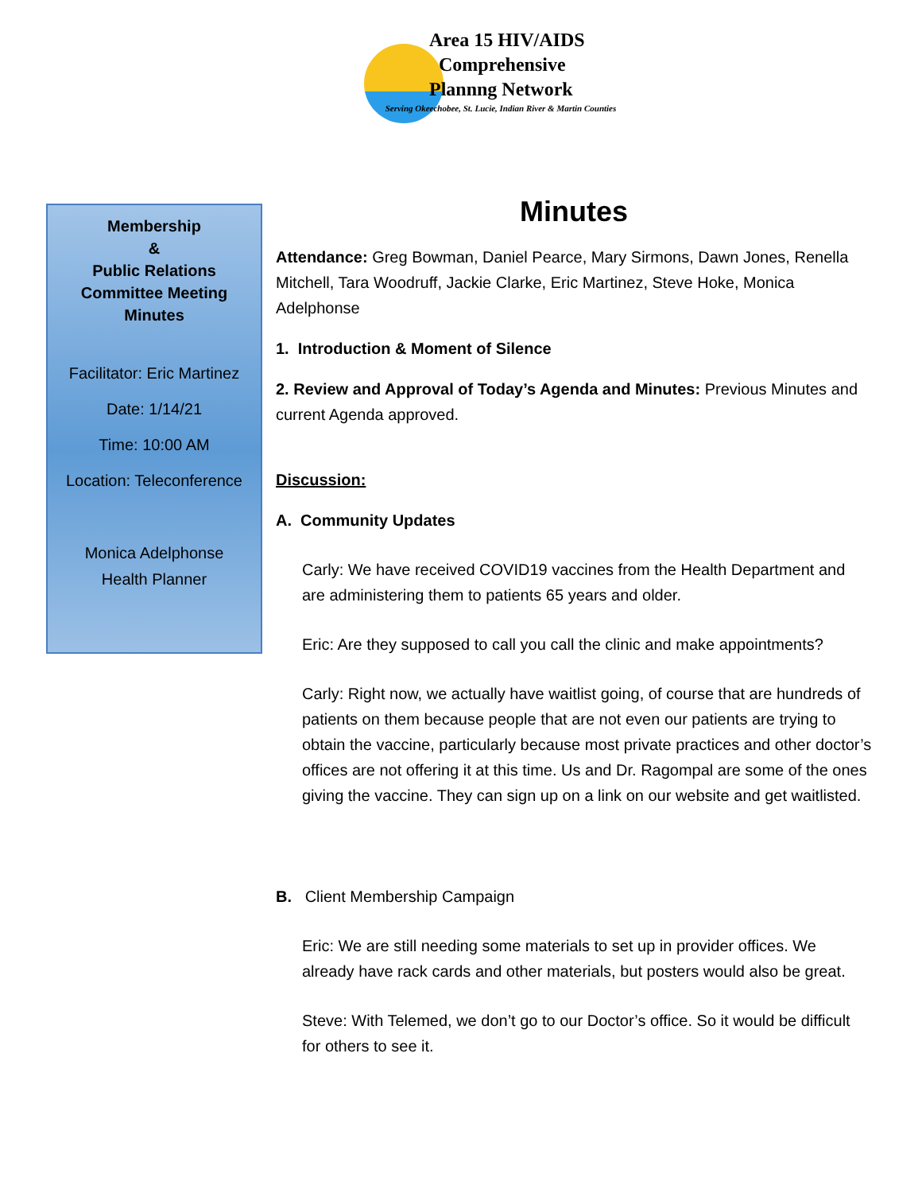Area 15 HIV/AIDS
Comprehensive
Plannng Network
Serving Okeechobee, St. Lucie, Indian River & Martin Counties
Membership
&
Public Relations
Committee Meeting
Minutes
Facilitator: Eric Martinez
Date: 1/14/21
Time: 10:00 AM
Location: Teleconference
Monica Adelphonse
Health Planner
Minutes
Attendance: Greg Bowman, Daniel Pearce, Mary Sirmons, Dawn Jones, Renella Mitchell, Tara Woodruff, Jackie Clarke, Eric Martinez, Steve Hoke, Monica Adelphonse
1. Introduction & Moment of Silence
2. Review and Approval of Today’s Agenda and Minutes: Previous Minutes and current Agenda approved.
Discussion:
A. Community Updates
Carly: We have received COVID19 vaccines from the Health Department and are administering them to patients 65 years and older.
Eric: Are they supposed to call you call the clinic and make appointments?
Carly: Right now, we actually have waitlist going, of course that are hundreds of patients on them because people that are not even our patients are trying to obtain the vaccine, particularly because most private practices and other doctor’s offices are not offering it at this time. Us and Dr. Ragompal are some of the ones giving the vaccine. They can sign up on a link on our website and get waitlisted.
B. Client Membership Campaign
Eric: We are still needing some materials to set up in provider offices. We already have rack cards and other materials, but posters would also be great.
Steve: With Telemed, we don’t go to our Doctor’s office. So it would be difficult for others to see it.